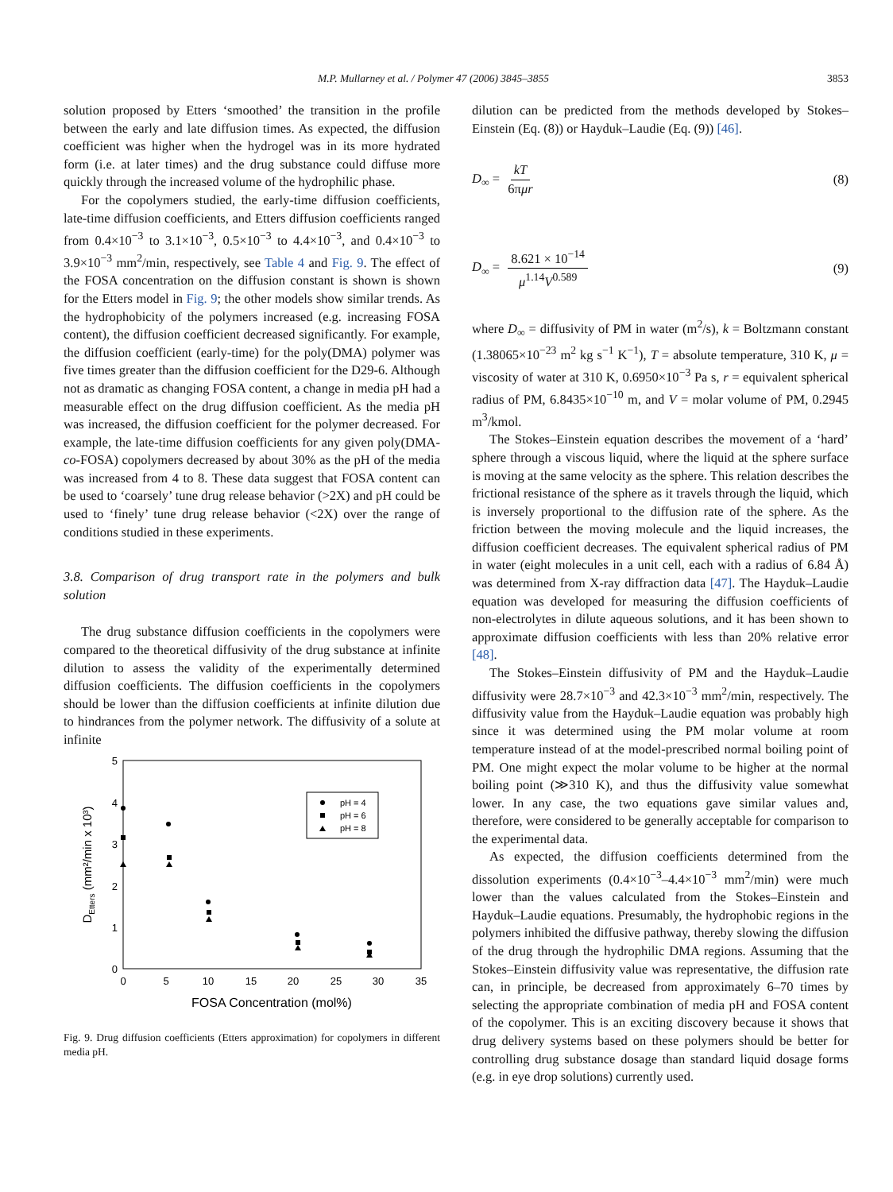M.P. Mullarney et al. / Polymer 47 (2006) 3845–3855 3853
solution proposed by Etters ‘smoothed’ the transition in the profile between the early and late diffusion times. As expected, the diffusion coefficient was higher when the hydrogel was in its more hydrated form (i.e. at later times) and the drug substance could diffuse more quickly through the increased volume of the hydrophilic phase.
For the copolymers studied, the early-time diffusion coefficients, late-time diffusion coefficients, and Etters diffusion coefficients ranged from 0.4×10<sup>−3</sup> to 3.1×10<sup>−3</sup>, 0.5×10<sup>−3</sup> to 4.4×10<sup>−3</sup>, and 0.4×10<sup>−3</sup> to 3.9×10<sup>−3</sup> mm<sup>2</sup>/min, respectively, see Table 4 and Fig. 9. The effect of the FOSA concentration on the diffusion constant is shown is shown for the Etters model in Fig. 9; the other models show similar trends. As the hydrophobicity of the polymers increased (e.g. increasing FOSA content), the diffusion coefficient decreased significantly. For example, the diffusion coefficient (early-time) for the poly(DMA) polymer was five times greater than the diffusion coefficient for the D29-6. Although not as dramatic as changing FOSA content, a change in media pH had a measurable effect on the drug diffusion coefficient. As the media pH was increased, the diffusion coefficient for the polymer decreased. For example, the late-time diffusion coefficients for any given poly(DMA-co-FOSA) copolymers decreased by about 30% as the pH of the media was increased from 4 to 8. These data suggest that FOSA content can be used to ‘coarsely’ tune drug release behavior (>2X) and pH could be used to ‘finely’ tune drug release behavior (<2X) over the range of conditions studied in these experiments.
3.8. Comparison of drug transport rate in the polymers and bulk solution
The drug substance diffusion coefficients in the copolymers were compared to the theoretical diffusivity of the drug substance at infinite dilution to assess the validity of the experimentally determined diffusion coefficients. The diffusion coefficients in the copolymers should be lower than the diffusion coefficients at infinite dilution due to hindrances from the polymer network. The diffusivity of a solute at infinite
5
4
3
2
1
0
0
5
10
15
20
25
30
35
FOSA Concentration (mol%)
DEtters (mm²/min x 10³)
pH = 4
pH = 6
pH = 8
Fig. 9. Drug diffusion coefficients (Etters approximation) for copolymers in different media pH.
dilution can be predicted from the methods developed by Stokes–Einstein (Eq. (8)) or Hayduk–Laudie (Eq. (9)) [46].
D<sub>∞</sub> = kT 6πμr (8)
D<sub>∞</sub> = 8.621 × 10<sup>−14</sup> μ<sup>1.14</sup>V<sup>0.589</sup> (9)
where D<sub>∞</sub> = diffusivity of PM in water (m<sup>2</sup>/s), k = Boltzmann constant (1.38065×10<sup>−23</sup> m<sup>2</sup> kg s<sup>−1</sup> K<sup>−1</sup>), T = absolute temperature, 310 K, μ = viscosity of water at 310 K, 0.6950×10<sup>−3</sup> Pa s, r = equivalent spherical radius of PM, 6.8435×10<sup>−10</sup> m, and V = molar volume of PM, 0.2945 m<sup>3</sup>/kmol.
The Stokes–Einstein equation describes the movement of a ‘hard’ sphere through a viscous liquid, where the liquid at the sphere surface is moving at the same velocity as the sphere. This relation describes the frictional resistance of the sphere as it travels through the liquid, which is inversely proportional to the diffusion rate of the sphere. As the friction between the moving molecule and the liquid increases, the diffusion coefficient decreases. The equivalent spherical radius of PM in water (eight molecules in a unit cell, each with a radius of 6.84 Å) was determined from X-ray diffraction data [47]. The Hayduk–Laudie equation was developed for measuring the diffusion coefficients of non-electrolytes in dilute aqueous solutions, and it has been shown to approximate diffusion coefficients with less than 20% relative error [48].
The Stokes–Einstein diffusivity of PM and the Hayduk–Laudie diffusivity were 28.7×10<sup>−3</sup> and 42.3×10<sup>−3</sup> mm<sup>2</sup>/min, respectively. The diffusivity value from the Hayduk–Laudie equation was probably high since it was determined using the PM molar volume at room temperature instead of at the model-prescribed normal boiling point of PM. One might expect the molar volume to be higher at the normal boiling point (≫310 K), and thus the diffusivity value somewhat lower. In any case, the two equations gave similar values and, therefore, were considered to be generally acceptable for comparison to the experimental data.
As expected, the diffusion coefficients determined from the dissolution experiments (0.4×10<sup>−3</sup>–4.4×10<sup>−3</sup> mm<sup>2</sup>/min) were much lower than the values calculated from the Stokes–Einstein and Hayduk–Laudie equations. Presumably, the hydrophobic regions in the polymers inhibited the diffusive pathway, thereby slowing the diffusion of the drug through the hydrophilic DMA regions. Assuming that the Stokes–Einstein diffusivity value was representative, the diffusion rate can, in principle, be decreased from approximately 6–70 times by selecting the appropriate combination of media pH and FOSA content of the copolymer. This is an exciting discovery because it shows that drug delivery systems based on these polymers should be better for controlling drug substance dosage than standard liquid dosage forms (e.g. in eye drop solutions) currently used.